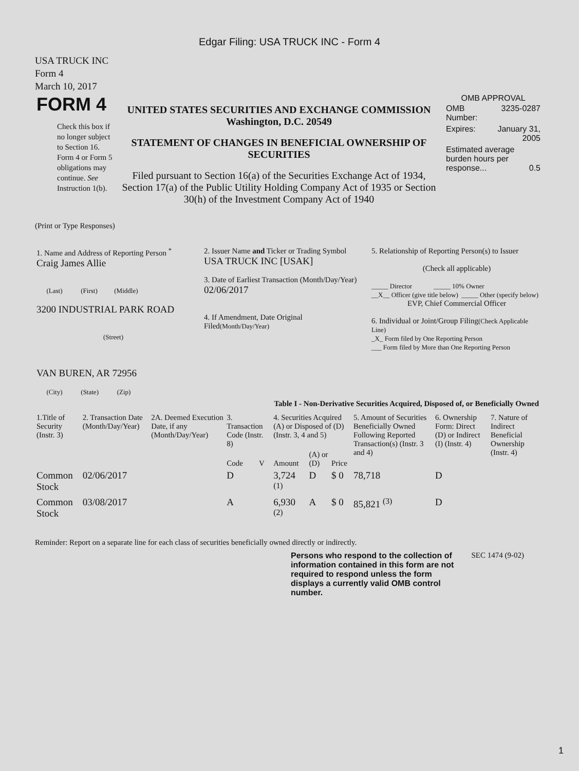Edgar Filing: USA TRUCK INC - Form 4
USA TRUCK INC
Form 4
March 10, 2017
| FORM 4 Check this box if no longer subject to Section 16. Form 4 or Form 5 obligations may continue. See Instruction 1(b). | UNITED STATES SECURITIES AND EXCHANGE COMMISSION Washington, D.C. 20549 STATEMENT OF CHANGES IN BENEFICIAL OWNERSHIP OF SECURITIES Filed pursuant to Section 16(a) of the Securities Exchange Act of 1934, Section 17(a) of the Public Utility Holding Company Act of 1935 or Section 30(h) of the Investment Company Act of 1940 | OMB APPROVAL / OMB Number: / 3235-0287 / / Expires: / January 31, 2005 / / Estimated average burden hours per response... 0.5 / / |
(Print or Type Responses)
| 1. Name and Address of Reporting Person <sup>*</sup> Craig James Allie (Last) (First) (Middle) 3200 INDUSTRIAL PARK ROAD (Street) VAN BUREN, AR 72956 (City) (State) (Zip) | 2. Issuer Name and Ticker or Trading Symbol USA TRUCK INC [USAK] 3. Date of Earliest Transaction (Month/Day/Year) 02/06/2017 4. If Amendment, Date Original Filed (Month/Day/Year) | 5. Relationship of Reporting Person(s) to Issuer (Check all applicable) _____ Director _____ 10% Owner __X__ Officer (give title below) _____ Other (specify below) EVP, Chief Commercial Officer 6. Individual or Joint/Group Filing (Check Applicable Line) _X_ Form filed by One Reporting Person ___ Form filed by More than One Reporting Person |
Table I - Non-Derivative Securities Acquired, Disposed of, or Beneficially Owned
| 1.Title of Security (Instr. 3) | 2. Transaction Date (Month/Day/Year) | 2A. Deemed Execution Date, if any (Month/Day/Year) | 3. Transaction Code (Instr. 8) | | 4. Securities Acquired (A) or Disposed of (D) (Instr. 3, 4 and 5) | | | 5. Amount of Securities Beneficially Owned Following Reported Transaction(s) (Instr. 3 and 4) | 6. Ownership Form: Direct (D) or Indirect (I) (Instr. 4) | 7. Nature of Indirect Beneficial Ownership (Instr. 4) |
| --- | --- | --- | --- | --- | --- | --- | --- | --- | --- | --- |
| | | | Code | V | Amount | (A) or (D) | Price | | | |
| Common Stock | 02/06/2017 | | D | | 3,724 <sup>(1)</sup> | D | $ 0 | 78,718 | D | |
| Common Stock | 03/08/2017 | | A | | 6,930 <sup>(2)</sup> | A | $ 0 | 85,821 <sup>(3)</sup> | D | |
Reminder: Report on a separate line for each class of securities beneficially owned directly or indirectly.
| Persons who respond to the collection of information contained in this form are not required to respond unless the form displays a currently valid OMB control number. | SEC 1474 (9-02) |
1